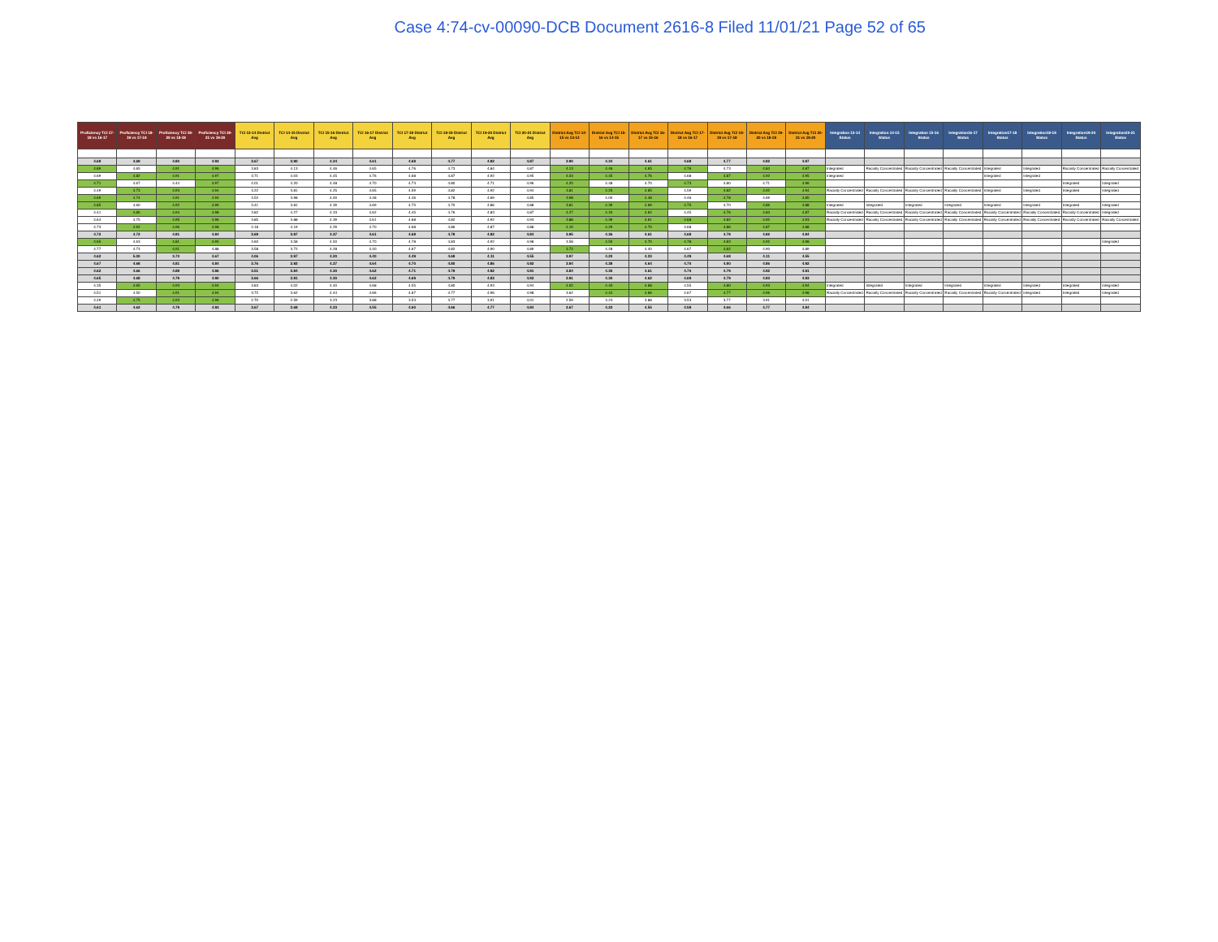Case 4:74-cv-00090-DCB Document 2616-8 Filed 11/01/21 Page 52 of 65
| Proficiency TCI 17-18 vs 16-17 | Proficiency TCI 18-19 vs 17-18 | Proficiency TCI 19-20 vs 18-19 | Proficiency TCI 20-21 vs 19-20 | TCI 13-14 District Avg | TCI 14-15 District Avg | TCI 15-16 District Avg | TCI 16-17 District Avg | TCI 17-18 District Avg | TCI 18-19 District Avg | TCI 19-20 District Avg | TCI 20-21 District Avg | District Avg TCI 14-15 vs 13-14 | District Avg TCI 15-16 vs 14-15 | District Avg TCI 16-17 vs 15-16 | District Avg TCI 17-18 vs 16-17 | District Avg TCI 18-19 vs 17-18 | District Avg TCI 19-20 vs 18-19 | District Avg TCI 20-21 vs 19-20 | Integration 13-14 Status | Integration 14-15 Status | Integration 15-16 Status | Integration16-17 Status | Integration17-18 Status | Integration18-19 Status | Integration19-20 Status | Integration20-21 Status |
| --- | --- | --- | --- | --- | --- | --- | --- | --- | --- | --- | --- | --- | --- | --- | --- | --- | --- | --- | --- | --- | --- | --- | --- | --- | --- | --- |
| 4.68 | 4.69 | 4.80 | 4.93 | 3.67 | 3.90 | 4.34 | 4.61 | 4.68 | 4.77 | 4.82 | 4.87 | 3.90 | 4.34 | 4.61 | 4.68 | 4.77 | 4.82 | 4.87 | | | | | | | | |
| 4.89 | 4.65 | 4.91 | 4.96 | 3.83 | 4.13 | 4.46 | 4.65 | 4.76 | 4.73 | 4.84 | 4.87 | 4.13 | 4.46 | 4.65 | 4.76 | 4.73 | 4.84 | 4.87 | Integrated | Racially Concentrated | Racially Concentrated | Racially Concentrated | Integrated | Integrated | Racially Concentrated | Racially Concentrated |
| 4.69 | 4.82 | 4.91 | 4.97 | 3.71 | 4.03 | 4.45 | 4.76 | 4.68 | 4.87 | 4.92 | 4.95 | 4.03 | 4.45 | 4.76 | 4.68 | 4.87 | 4.92 | 4.95 | Integrated | | | | Integrated | Integrated | | |
| 4.71 | 4.67 | 4.44 | 4.97 | 4.01 | 4.20 | 4.48 | 4.70 | 4.73 | 4.80 | 4.71 | 4.96 | 4.20 | 4.48 | 4.70 | 4.73 | 4.80 | 4.71 | 4.96 | | | | | | | Integrated | Integrated |
| 4.49 | 4.73 | 4.93 | 4.94 | 3.22 | 3.81 | 4.25 | 4.65 | 4.59 | 4.82 | 4.92 | 4.94 | 3.81 | 4.25 | 4.65 | 4.59 | 4.82 | 4.92 | 4.94 | Racially Concentrated | Racially Concentrated | Racially Concentrated | Racially Concentrated | Integrated | Integrated | Integrated | Integrated |
| 4.69 | 4.74 | 4.91 | 4.94 | 3.52 | 3.98 | 4.00 | 4.48 | 4.46 | 4.78 | 4.69 | 4.85 | 3.98 | 4.00 | 4.48 | 4.46 | 4.78 | 4.69 | 4.85 | | | | | | | | |
| 4.85 | 4.60 | 4.92 | 4.99 | 3.41 | 3.81 | 4.39 | 4.69 | 4.75 | 4.70 | 4.86 | 4.88 | 3.81 | 4.39 | 4.69 | 4.75 | 4.70 | 4.86 | 4.88 | Integrated | Integrated | Integrated | Integrated | Integrated | Integrated | Integrated | Integrated |
| 4.41 | 4.80 | 4.94 | 4.98 | 3.82 | 4.27 | 4.33 | 4.62 | 4.45 | 4.76 | 4.83 | 4.87 | 4.27 | 4.33 | 4.62 | 4.45 | 4.76 | 4.83 | 4.87 | Racially Concentrated | Racially Concentrated | Racially Concentrated | Racially Concentrated | Racially Concentrated | Racially Concentrated | Racially Concentrated | Integrated |
| 4.64 | 4.75 | 4.95 | 4.96 | 3.85 | 3.88 | 4.39 | 4.61 | 4.68 | 4.82 | 4.92 | 4.93 | 3.88 | 4.39 | 4.61 | 4.68 | 4.82 | 4.92 | 4.93 | Racially Concentrated | Racially Concentrated | Racially Concentrated | Racially Concentrated | Racially Concentrated | Racially Concentrated | Racially Concentrated | Racially Concentrated |
| 4.73 | 4.92 | 4.96 | 4.98 | 4.18 | 4.19 | 4.29 | 4.70 | 4.68 | 4.86 | 4.87 | 4.88 | 4.19 | 4.29 | 4.70 | 4.68 | 4.86 | 4.87 | 4.88 | | | | | | | | |
| 4.72 | 4.72 | 4.81 | 4.84 | 3.69 | 3.97 | 4.37 | 4.61 | 4.68 | 4.78 | 4.82 | 4.84 | 3.95 | 4.36 | 4.61 | 4.68 | 4.78 | 4.82 | 4.84 | | | | | | | | |
| 4.65 | 4.63 | 4.81 | 4.95 | 3.60 | 3.58 | 4.50 | 4.70 | 4.78 | 4.83 | 4.92 | 4.98 | 3.58 | 4.50 | 4.70 | 4.78 | 4.83 | 4.92 | 4.98 | | | | | | | | Integrated |
| 4.77 | 4.73 | 4.91 | 4.88 | 3.58 | 3.72 | 4.28 | 4.40 | 4.67 | 4.82 | 4.90 | 4.89 | 3.72 | 4.28 | 4.40 | 4.67 | 4.82 | 4.90 | 4.89 | | | | | | | | |
| 4.62 | 5.00 | 3.73 | 4.67 | 4.06 | 3.97 | 4.20 | 4.40 | 4.49 | 4.68 | 4.11 | 4.55 | 3.97 | 4.20 | 4.33 | 4.49 | 4.68 | 4.11 | 4.55 | | | | | | | | |
| 4.67 | 4.68 | 4.81 | 4.84 | 3.76 | 3.92 | 4.37 | 4.64 | 4.70 | 4.80 | 4.86 | 4.92 | 3.94 | 4.38 | 4.64 | 4.70 | 4.80 | 4.86 | 4.92 | | | | | | | | |
| 4.62 | 4.66 | 4.88 | 4.86 | 3.51 | 3.84 | 4.30 | 4.62 | 4.71 | 4.79 | 4.92 | 4.91 | 3.84 | 4.30 | 4.61 | 4.70 | 4.79 | 4.92 | 4.91 | | | | | | | | |
| 4.65 | 4.68 | 4.79 | 4.90 | 3.66 | 3.91 | 4.30 | 4.62 | 4.69 | 4.79 | 4.83 | 4.93 | 3.91 | 4.30 | 4.62 | 4.69 | 4.79 | 4.83 | 4.93 | | | | | | | | |
| 4.35 | 4.65 | 4.93 | 4.94 | 3.83 | 4.02 | 4.40 | 4.68 | 4.55 | 4.80 | 4.93 | 4.94 | 4.02 | 4.40 | 4.68 | 4.55 | 4.80 | 4.93 | 4.94 | Integrated | Integrated | Integrated | Integrated | Integrated | Integrated | Integrated | Integrated |
| 4.51 | 4.50 | 4.91 | 4.94 | 3.72 | 3.62 | 4.44 | 4.66 | 4.67 | 4.77 | 4.96 | 4.98 | 3.62 | 4.44 | 4.66 | 4.67 | 4.77 | 4.96 | 4.98 | Racially Concentrated | Racially Concentrated | Racially Concentrated | Racially Concentrated | Racially Concentrated | Integrated | Integrated | Integrated |
| 4.49 | 4.75 | 4.93 | 4.96 | 2.70 | 2.59 | 3.23 | 3.88 | 3.53 | 3.77 | 3.91 | 4.01 | 2.59 | 3.23 | 3.88 | 3.53 | 3.77 | 3.91 | 4.01 | | | | | | | | |
| 4.61 | 4.62 | 4.79 | 4.93 | 3.67 | 3.68 | 4.23 | 4.55 | 4.60 | 4.66 | 4.77 | 4.84 | 3.67 | 4.22 | 4.55 | 4.59 | 4.66 | 4.77 | 4.84 | | | | | | | | |